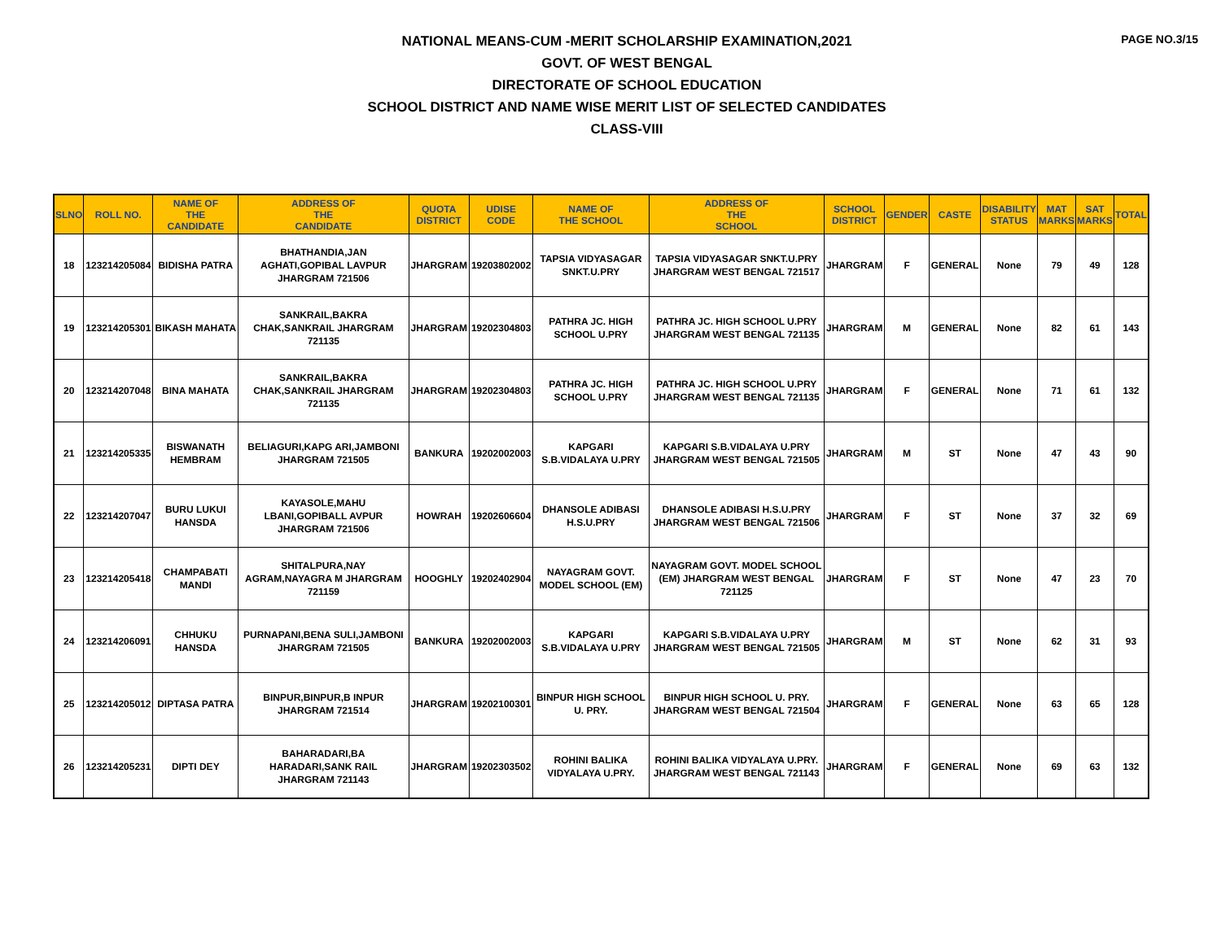PAGE NO.3/15
NATIONAL MEANS-CUM -MERIT SCHOLARSHIP EXAMINATION,2021
GOVT. OF WEST BENGAL
DIRECTORATE OF SCHOOL EDUCATION
SCHOOL DISTRICT AND NAME WISE MERIT LIST OF SELECTED CANDIDATES
CLASS-VIII
| SLNO | ROLL NO. | NAME OF THE CANDIDATE | ADDRESS OF THE CANDIDATE | QUOTA DISTRICT | UDISE CODE | NAME OF THE SCHOOL | ADDRESS OF THE SCHOOL | SCHOOL DISTRICT | GENDER | CASTE | DISABILITY STATUS | MAT MARKS | SAT MARKS | TOTAL |
| --- | --- | --- | --- | --- | --- | --- | --- | --- | --- | --- | --- | --- | --- | --- |
| 18 | 123214205084 | BIDISHA PATRA | BHATHANDIA,JAN AGHATI,GOPIBAL LAVPUR JHARGRAM 721506 | JHARGRAM | 19203802002 | TAPSIA VIDYASAGAR SNKT.U.PRY | TAPSIA VIDYASAGAR SNKT.U.PRY JHARGRAM WEST BENGAL 721517 | JHARGRAM | F | GENERAL | None | 79 | 49 | 128 |
| 19 | 123214205301 | BIKASH MAHATA | SANKRAIL,BAKRA CHAK,SANKRAIL JHARGRAM 721135 | JHARGRAM | 19202304803 | PATHRA JC. HIGH SCHOOL U.PRY | PATHRA JC. HIGH SCHOOL U.PRY JHARGRAM WEST BENGAL 721135 | JHARGRAM | M | GENERAL | None | 82 | 61 | 143 |
| 20 | 123214207048 | BINA MAHATA | SANKRAIL,BAKRA CHAK,SANKRAIL JHARGRAM 721135 | JHARGRAM | 19202304803 | PATHRA JC. HIGH SCHOOL U.PRY | PATHRA JC. HIGH SCHOOL U.PRY JHARGRAM WEST BENGAL 721135 | JHARGRAM | F | GENERAL | None | 71 | 61 | 132 |
| 21 | 123214205335 | BISWANATH HEMBRAM | BELIAGURI,KAPG ARI,JAMBONI JHARGRAM 721505 | BANKURA | 19202002003 | KAPGARI S.B.VIDALAYA U.PRY | KAPGARI S.B.VIDALAYA U.PRY JHARGRAM WEST BENGAL 721505 | JHARGRAM | M | ST | None | 47 | 43 | 90 |
| 22 | 123214207047 | BURU LUKUI HANSDA | KAYASOLE,MAHU LBANI,GOPIBALL AVPUR JHARGRAM 721506 | HOWRAH | 19202606604 | DHANSOLE ADIBASI H.S.U.PRY | DHANSOLE ADIBASI H.S.U.PRY JHARGRAM WEST BENGAL 721506 | JHARGRAM | F | ST | None | 37 | 32 | 69 |
| 23 | 123214205418 | CHAMPABATI MANDI | SHITALPURA,NAY AGRAM,NAYAGRA M JHARGRAM 721159 | HOOGHLY | 19202402904 | NAYAGRAM GOVT. MODEL SCHOOL (EM) | NAYAGRAM GOVT. MODEL SCHOOL (EM) JHARGRAM WEST BENGAL 721125 | JHARGRAM | F | ST | None | 47 | 23 | 70 |
| 24 | 123214206091 | CHHUKU HANSDA | PURNAPANI,BENA SULI,JAMBONI JHARGRAM 721505 | BANKURA | 19202002003 | KAPGARI S.B.VIDALAYA U.PRY | KAPGARI S.B.VIDALAYA U.PRY JHARGRAM WEST BENGAL 721505 | JHARGRAM | M | ST | None | 62 | 31 | 93 |
| 25 | 123214205012 | DIPTASA PATRA | BINPUR,BINPUR,B INPUR JHARGRAM 721514 | JHARGRAM | 19202100301 | BINPUR HIGH SCHOOL U. PRY. | BINPUR HIGH SCHOOL U. PRY. JHARGRAM WEST BENGAL 721504 | JHARGRAM | F | GENERAL | None | 63 | 65 | 128 |
| 26 | 123214205231 | DIPTI DEY | BAHARADARI,BA HARADARI,SANK RAIL JHARGRAM 721143 | JHARGRAM | 19202303502 | ROHINI BALIKA VIDYALAYA U.PRY. | ROHINI BALIKA VIDYALAYA U.PRY. JHARGRAM WEST BENGAL 721143 | JHARGRAM | F | GENERAL | None | 69 | 63 | 132 |